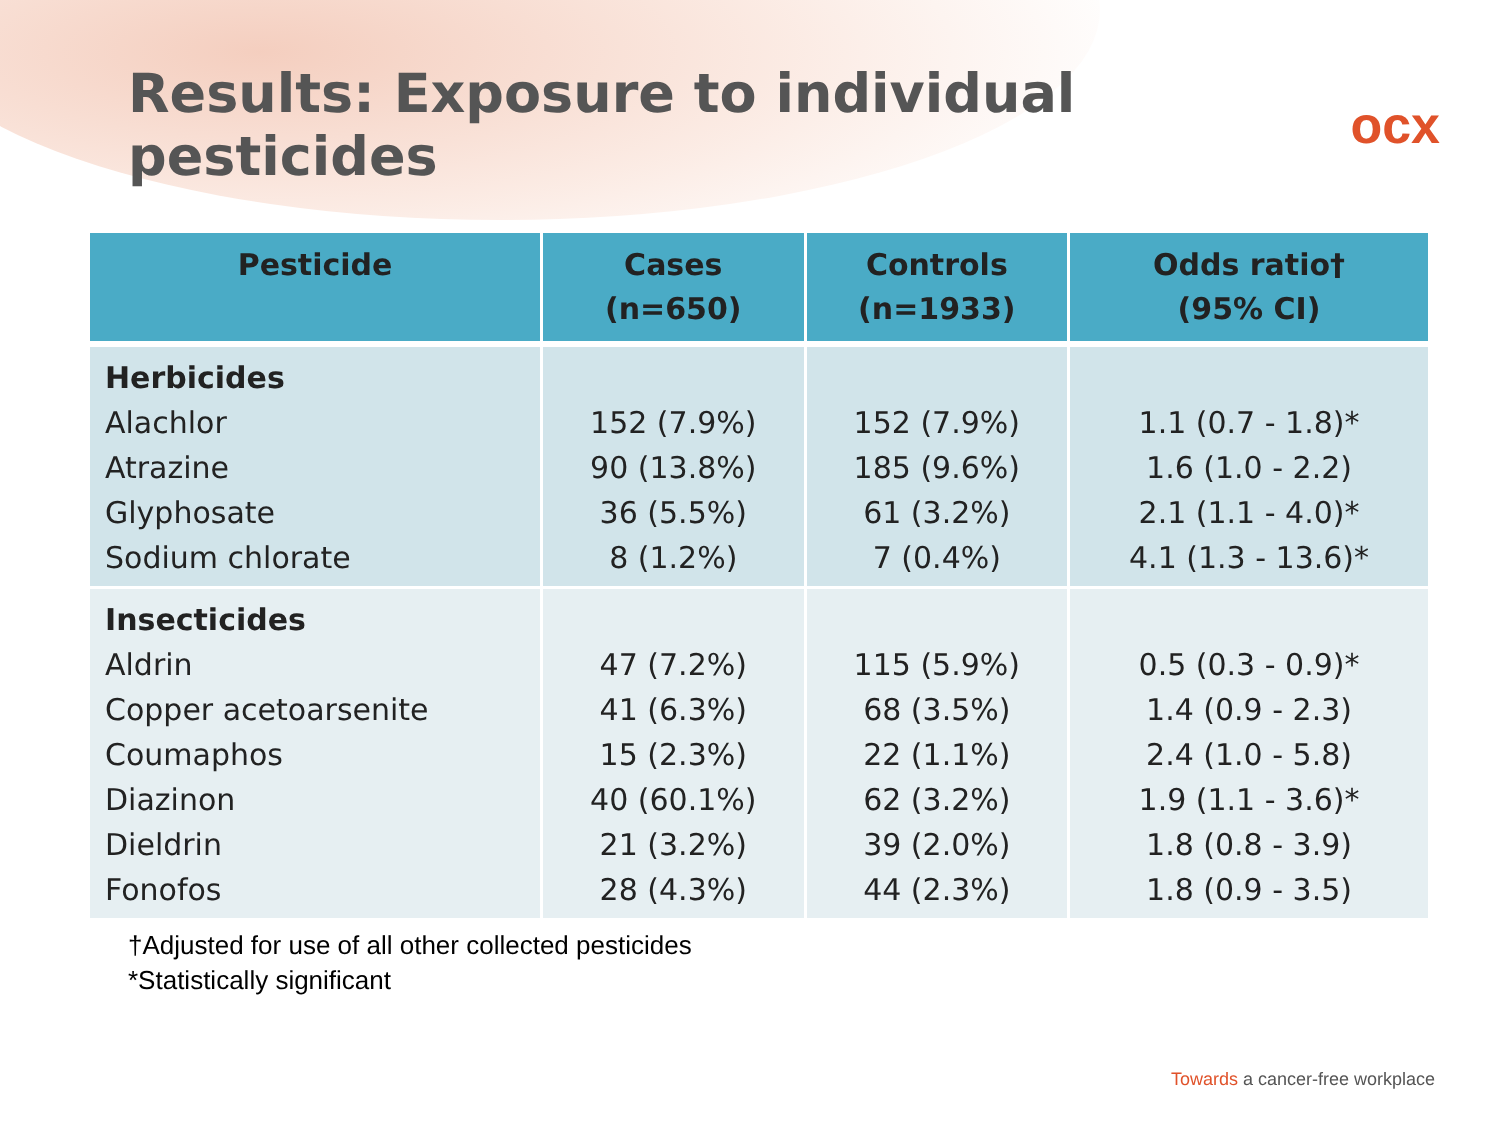Results: Exposure to individual pesticides
ocx
| Pesticide | Cases (n=650) | Controls (n=1933) | Odds ratio† (95% CI) |
| --- | --- | --- | --- |
| Herbicides Alachlor Atrazine Glyphosate Sodium chlorate | 152 (7.9%) 90 (13.8%) 36 (5.5%) 8 (1.2%) | 152 (7.9%) 185 (9.6%) 61 (3.2%) 7 (0.4%) | 1.1 (0.7 - 1.8)* 1.6 (1.0 - 2.2) 2.1 (1.1 - 4.0)* 4.1 (1.3 - 13.6)* |
| Insecticides Aldrin Copper acetoarsenite Coumaphos Diazinon Dieldrin Fonofos | 47 (7.2%) 41 (6.3%) 15 (2.3%) 40 (60.1%) 21 (3.2%) 28 (4.3%) | 115 (5.9%) 68 (3.5%) 22 (1.1%) 62 (3.2%) 39 (2.0%) 44 (2.3%) | 0.5 (0.3 - 0.9)* 1.4 (0.9 - 2.3) 2.4 (1.0 - 5.8) 1.9 (1.1 - 3.6)* 1.8 (0.8 - 3.9) 1.8 (0.9 - 3.5) |
†Adjusted for use of all other collected pesticides
*Statistically significant
Towards a cancer-free workplace